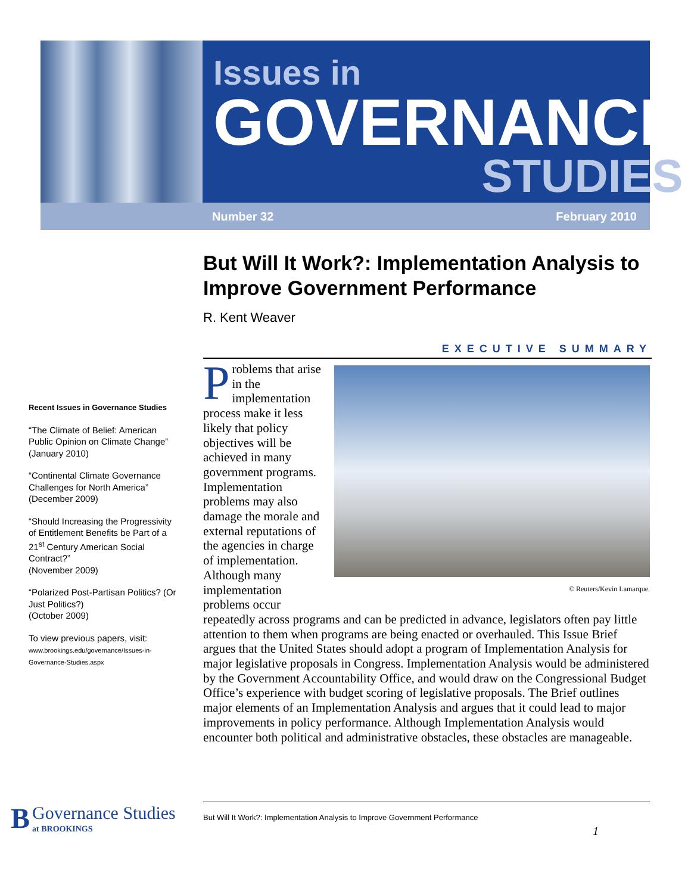Issues in
GOVERNANCE
STUDIES
Number 32 February 2010
But Will It Work?: Implementation Analysis to Improve Government Performance
R. Kent Weaver
EXECUTIVE SUMMARY
Recent Issues in Governance Studies
“The Climate of Belief: American Public Opinion on Climate Change”
(January 2010)
“Continental Climate Governance Challenges for North America”
(December 2009)
“Should Increasing the Progressivity of Entitlement Benefits be Part of a 21<sup>st</sup> Century American Social Contract?”
(November 2009)
“Polarized Post-Partisan Politics? (Or Just Politics?)
(October 2009)
To view previous papers, visit:
www.brookings.edu/governance/Issues-in-Governance-Studies.aspx
© Reuters/Kevin Lamarque.
Problems that arise in the implementation process make it less likely that policy objectives will be achieved in many government programs. Implementation problems may also damage the morale and external reputations of the agencies in charge of implementation. Although many implementation problems occur repeatedly across programs and can be predicted in advance, legislators often pay little attention to them when programs are being enacted or overhauled. This Issue Brief argues that the United States should adopt a program of Implementation Analysis for major legislative proposals in Congress. Implementation Analysis would be administered by the Government Accountability Office, and would draw on the Congressional Budget Office’s experience with budget scoring of legislative proposals. The Brief outlines major elements of an Implementation Analysis and argues that it could lead to major improvements in policy performance. Although Implementation Analysis would encounter both political and administrative obstacles, these obstacles are manageable.
B Governance Studies
at BROOKINGS
But Will It Work?: Implementation Analysis to Improve Government Performance
1